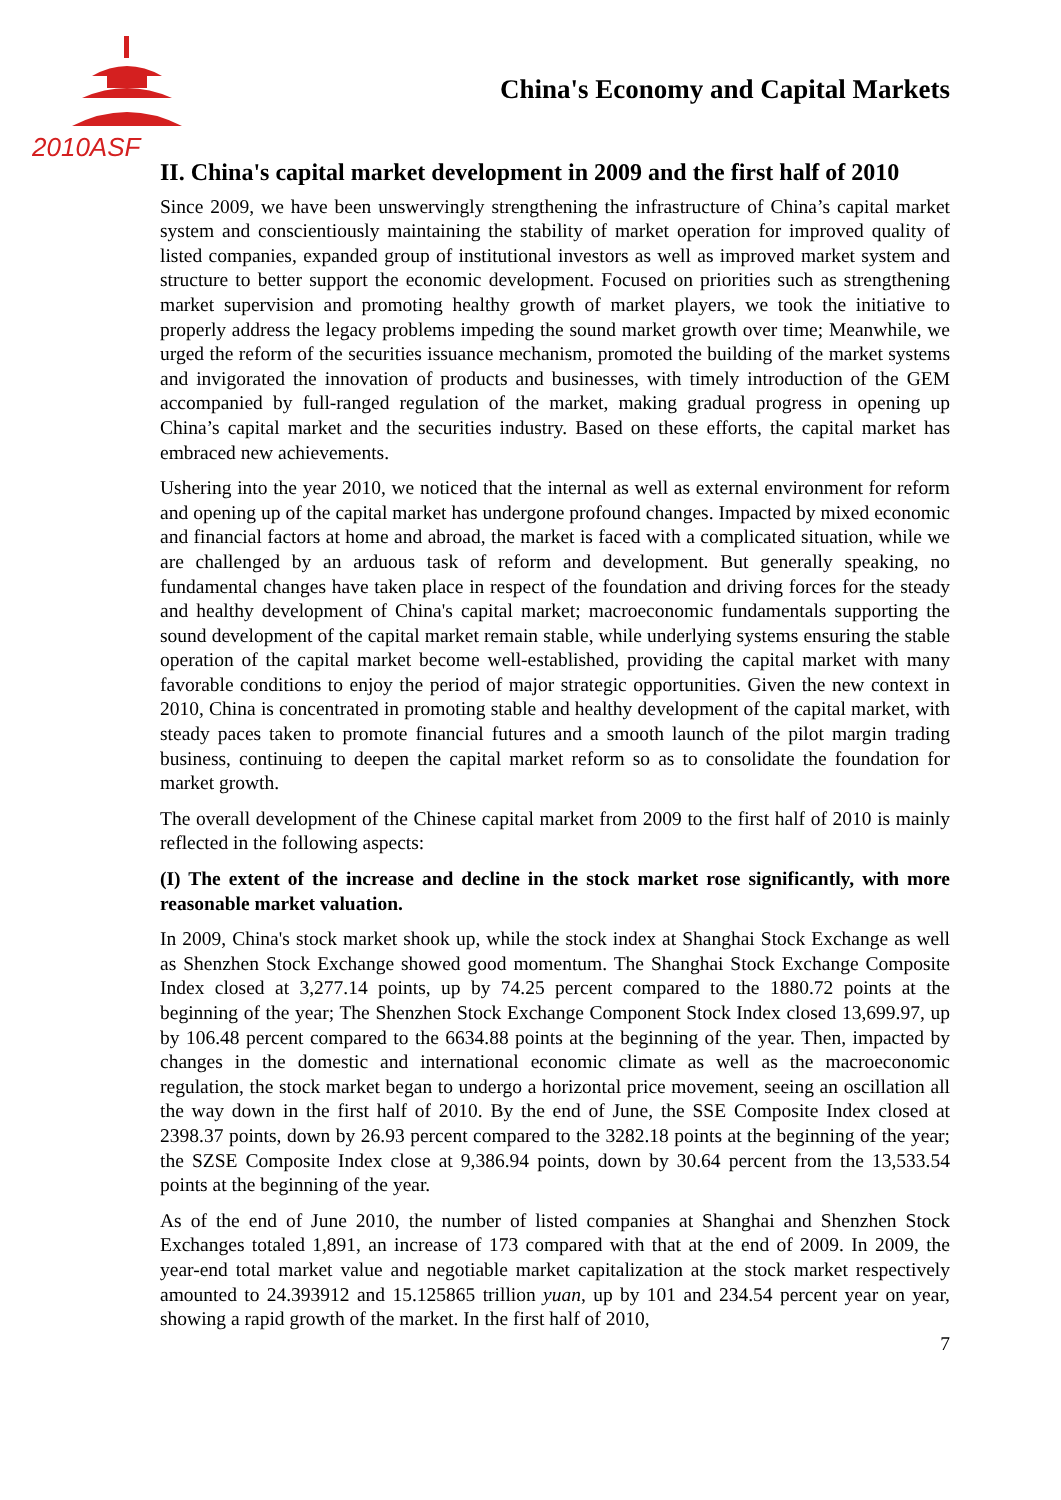2010ASF
China's Economy and Capital Markets
II. China's capital market development in 2009 and the first half of 2010
Since 2009, we have been unswervingly strengthening the infrastructure of China’s capital market system and conscientiously maintaining the stability of market operation for improved quality of listed companies, expanded group of institutional investors as well as improved market system and structure to better support the economic development. Focused on priorities such as strengthening market supervision and promoting healthy growth of market players, we took the initiative to properly address the legacy problems impeding the sound market growth over time; Meanwhile, we urged the reform of the securities issuance mechanism, promoted the building of the market systems and invigorated the innovation of products and businesses, with timely introduction of the GEM accompanied by full-ranged regulation of the market, making gradual progress in opening up China’s capital market and the securities industry. Based on these efforts, the capital market has embraced new achievements.
Ushering into the year 2010, we noticed that the internal as well as external environment for reform and opening up of the capital market has undergone profound changes. Impacted by mixed economic and financial factors at home and abroad, the market is faced with a complicated situation, while we are challenged by an arduous task of reform and development. But generally speaking, no fundamental changes have taken place in respect of the foundation and driving forces for the steady and healthy development of China's capital market; macroeconomic fundamentals supporting the sound development of the capital market remain stable, while underlying systems ensuring the stable operation of the capital market become well-established, providing the capital market with many favorable conditions to enjoy the period of major strategic opportunities. Given the new context in 2010, China is concentrated in promoting stable and healthy development of the capital market, with steady paces taken to promote financial futures and a smooth launch of the pilot margin trading business, continuing to deepen the capital market reform so as to consolidate the foundation for market growth.
The overall development of the Chinese capital market from 2009 to the first half of 2010 is mainly reflected in the following aspects:
(I) The extent of the increase and decline in the stock market rose significantly, with more reasonable market valuation.
In 2009, China's stock market shook up, while the stock index at Shanghai Stock Exchange as well as Shenzhen Stock Exchange showed good momentum. The Shanghai Stock Exchange Composite Index closed at 3,277.14 points, up by 74.25 percent compared to the 1880.72 points at the beginning of the year; The Shenzhen Stock Exchange Component Stock Index closed 13,699.97, up by 106.48 percent compared to the 6634.88 points at the beginning of the year. Then, impacted by changes in the domestic and international economic climate as well as the macroeconomic regulation, the stock market began to undergo a horizontal price movement, seeing an oscillation all the way down in the first half of 2010. By the end of June, the SSE Composite Index closed at 2398.37 points, down by 26.93 percent compared to the 3282.18 points at the beginning of the year; the SZSE Composite Index close at 9,386.94 points, down by 30.64 percent from the 13,533.54 points at the beginning of the year.
As of the end of June 2010, the number of listed companies at Shanghai and Shenzhen Stock Exchanges totaled 1,891, an increase of 173 compared with that at the end of 2009. In 2009, the year-end total market value and negotiable market capitalization at the stock market respectively amounted to 24.393912 and 15.125865 trillion yuan, up by 101 and 234.54 percent year on year, showing a rapid growth of the market. In the first half of 2010,
7